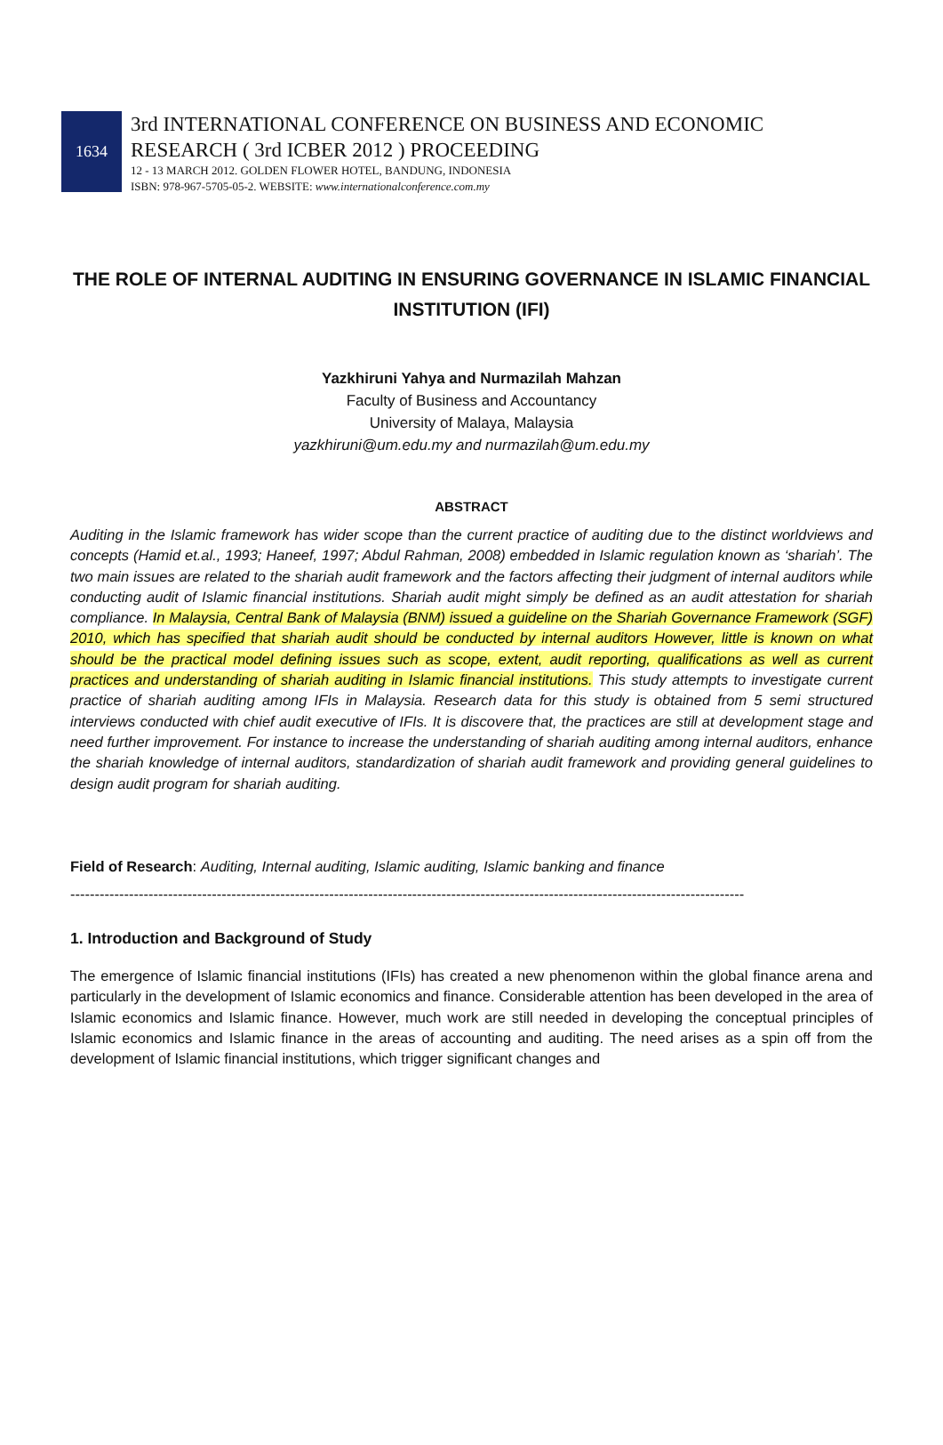1634
3rd INTERNATIONAL CONFERENCE ON BUSINESS AND ECONOMIC
RESEARCH ( 3rd ICBER 2012 ) PROCEEDING
12 - 13 MARCH 2012. GOLDEN FLOWER HOTEL, BANDUNG, INDONESIA
ISBN: 978-967-5705-05-2. WEBSITE: www.internationalconference.com.my
THE ROLE OF INTERNAL AUDITING IN ENSURING GOVERNANCE IN ISLAMIC FINANCIAL INSTITUTION (IFI)
Yazkhiruni Yahya and Nurmazilah Mahzan
Faculty of Business and Accountancy
University of Malaya, Malaysia
yazkhiruni@um.edu.my and nurmazilah@um.edu.my
ABSTRACT
Auditing in the Islamic framework has wider scope than the current practice of auditing due to the distinct worldviews and concepts (Hamid et.al., 1993; Haneef, 1997; Abdul Rahman, 2008) embedded in Islamic regulation known as ‘shariah’. The two main issues are related to the shariah audit framework and the factors affecting their judgment of internal auditors while conducting audit of Islamic financial institutions. Shariah audit might simply be defined as an audit attestation for shariah compliance. In Malaysia, Central Bank of Malaysia (BNM) issued a guideline on the Shariah Governance Framework (SGF) 2010, which has specified that shariah audit should be conducted by internal auditors However, little is known on what should be the practical model defining issues such as scope, extent, audit reporting, qualifications as well as current practices and understanding of shariah auditing in Islamic financial institutions. This study attempts to investigate current practice of shariah auditing among IFIs in Malaysia. Research data for this study is obtained from 5 semi structured interviews conducted with chief audit executive of IFIs. It is discovere that, the practices are still at development stage and need further improvement. For instance to increase the understanding of shariah auditing among internal auditors, enhance the shariah knowledge of internal auditors, standardization of shariah audit framework and providing general guidelines to design audit program for shariah auditing.
Field of Research: Auditing, Internal auditing, Islamic auditing, Islamic banking and finance
------------------------------------------------------------------------------------------------------------------------------------------
1. Introduction and Background of Study
The emergence of Islamic financial institutions (IFIs) has created a new phenomenon within the global finance arena and particularly in the development of Islamic economics and finance. Considerable attention has been developed in the area of Islamic economics and Islamic finance. However, much work are still needed in developing the conceptual principles of Islamic economics and Islamic finance in the areas of accounting and auditing. The need arises as a spin off from the development of Islamic financial institutions, which trigger significant changes and